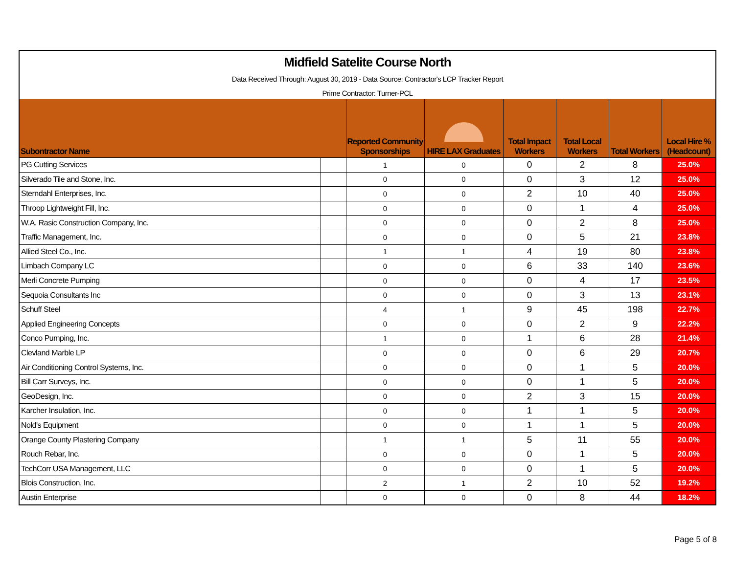Midfield Satelite Course North
Data Received Through: August 30, 2019 - Data Source: Contractor's LCP Tracker Report
Prime Contractor: Turner-PCL
| Subontractor Name | | Reported Community Sponsorships | HIRE LAX Graduates | Total Impact Workers | Total Local Workers | Total Workers | Local Hire % (Headcount) |
| --- | --- | --- | --- | --- | --- | --- | --- |
| PG Cutting Services | | 1 | 0 | 0 | 2 | 8 | 25.0% |
| Silverado Tile and Stone, Inc. | | 0 | 0 | 0 | 3 | 12 | 25.0% |
| Sterndahl Enterprises, Inc. | | 0 | 0 | 2 | 10 | 40 | 25.0% |
| Throop Lightweight Fill, Inc. | | 0 | 0 | 0 | 1 | 4 | 25.0% |
| W.A. Rasic Construction Company, Inc. | | 0 | 0 | 0 | 2 | 8 | 25.0% |
| Traffic Management, Inc. | | 0 | 0 | 0 | 5 | 21 | 23.8% |
| Allied Steel Co., Inc. | | 1 | 1 | 4 | 19 | 80 | 23.8% |
| Limbach Company LC | | 0 | 0 | 6 | 33 | 140 | 23.6% |
| Merli Concrete Pumping | | 0 | 0 | 0 | 4 | 17 | 23.5% |
| Sequoia Consultants Inc | | 0 | 0 | 0 | 3 | 13 | 23.1% |
| Schuff Steel | | 4 | 1 | 9 | 45 | 198 | 22.7% |
| Applied Engineering Concepts | | 0 | 0 | 0 | 2 | 9 | 22.2% |
| Conco Pumping, Inc. | | 1 | 0 | 1 | 6 | 28 | 21.4% |
| Clevland Marble LP | | 0 | 0 | 0 | 6 | 29 | 20.7% |
| Air Conditioning Control Systems, Inc. | | 0 | 0 | 0 | 1 | 5 | 20.0% |
| Bill Carr Surveys, Inc. | | 0 | 0 | 0 | 1 | 5 | 20.0% |
| GeoDesign, Inc. | | 0 | 0 | 2 | 3 | 15 | 20.0% |
| Karcher Insulation, Inc. | | 0 | 0 | 1 | 1 | 5 | 20.0% |
| Nold's Equipment | | 0 | 0 | 1 | 1 | 5 | 20.0% |
| Orange County Plastering Company | | 1 | 1 | 5 | 11 | 55 | 20.0% |
| Rouch Rebar, Inc. | | 0 | 0 | 0 | 1 | 5 | 20.0% |
| TechCorr USA Management, LLC | | 0 | 0 | 0 | 1 | 5 | 20.0% |
| Blois Construction, Inc. | | 2 | 1 | 2 | 10 | 52 | 19.2% |
| Austin Enterprise | | 0 | 0 | 0 | 8 | 44 | 18.2% |
Page 5 of 8